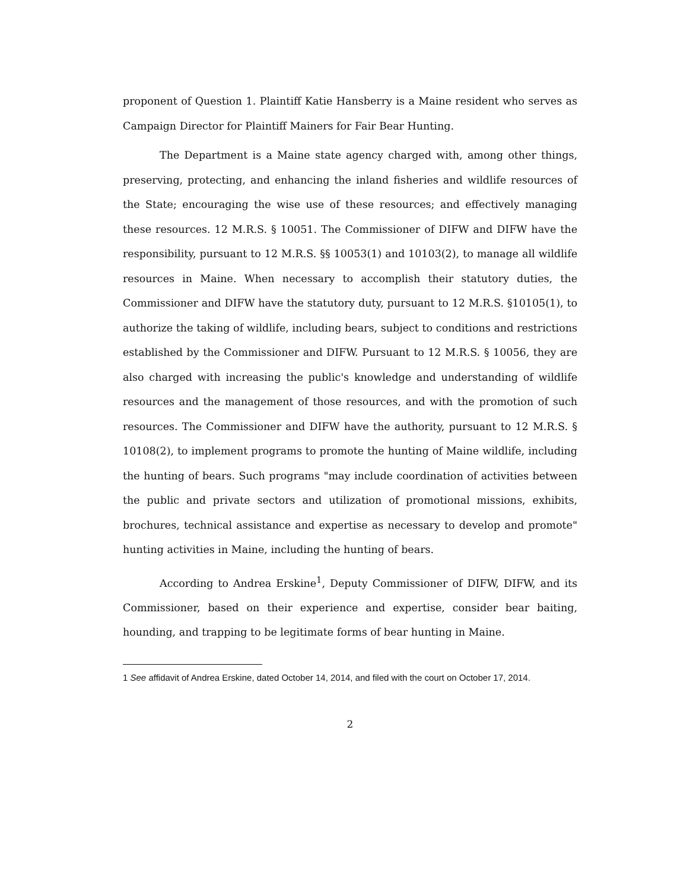proponent of Question 1. Plaintiff Katie Hansberry is a Maine resident who serves as Campaign Director for Plaintiff Mainers for Fair Bear Hunting.
The Department is a Maine state agency charged with, among other things, preserving, protecting, and enhancing the inland fisheries and wildlife resources of the State; encouraging the wise use of these resources; and effectively managing these resources. 12 M.R.S. § 10051. The Commissioner of DIFW and DIFW have the responsibility, pursuant to 12 M.R.S. §§ 10053(1) and 10103(2), to manage all wildlife resources in Maine. When necessary to accomplish their statutory duties, the Commissioner and DIFW have the statutory duty, pursuant to 12 M.R.S. §10105(1), to authorize the taking of wildlife, including bears, subject to conditions and restrictions established by the Commissioner and DIFW. Pursuant to 12 M.R.S. § 10056, they are also charged with increasing the public's knowledge and understanding of wildlife resources and the management of those resources, and with the promotion of such resources. The Commissioner and DIFW have the authority, pursuant to 12 M.R.S. § 10108(2), to implement programs to promote the hunting of Maine wildlife, including the hunting of bears. Such programs "may include coordination of activities between the public and private sectors and utilization of promotional missions, exhibits, brochures, technical assistance and expertise as necessary to develop and promote" hunting activities in Maine, including the hunting of bears.
According to Andrea Erskine<sup>1</sup>, Deputy Commissioner of DIFW, DIFW, and its Commissioner, based on their experience and expertise, consider bear baiting, hounding, and trapping to be legitimate forms of bear hunting in Maine.
1 See affidavit of Andrea Erskine, dated October 14, 2014, and filed with the court on October 17, 2014.
2